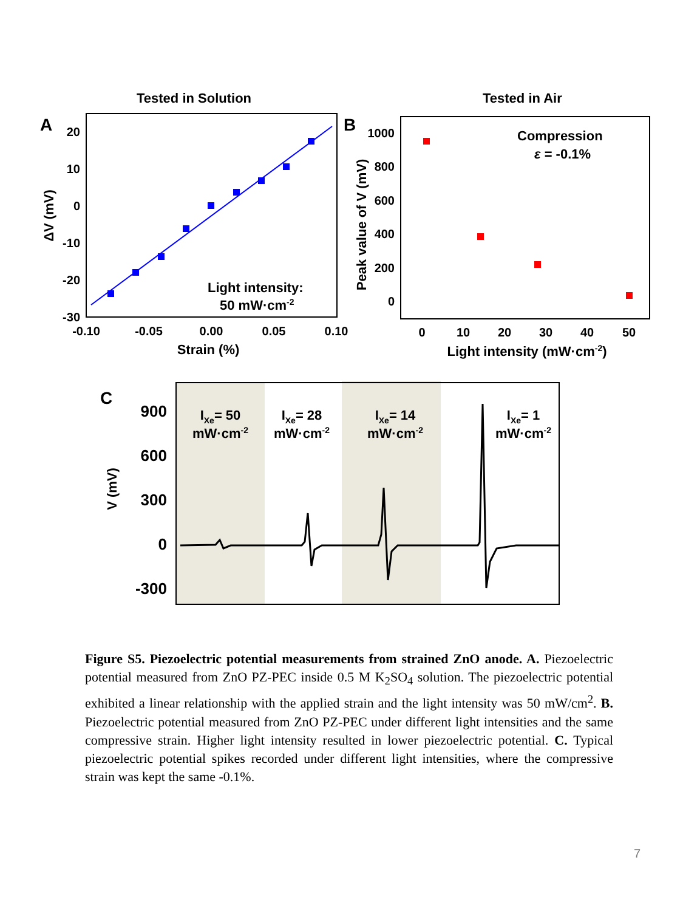Tested in Solution
Tested in Air
A
B
20
10
0
-10
-20
-30
-0.10
-0.05
0.00
0.05
0.10
Strain (%)
ΔV (mV)
Light intensity:
50 mW·cm-2
1000
800
600
400
200
0
0
10
20
30
40
50
Light intensity (mW·cm-2)
Peak value of V (mV)
Compression
ε = -0.1%
C
900
600
300
0
-300
V (mV)
IXe= 50
mW·cm-2
IXe= 28
mW·cm-2
IXe= 14
mW·cm-2
IXe= 1
mW·cm-2
Figure S5. Piezoelectric potential measurements from strained ZnO anode. A. Piezoelectric potential measured from ZnO PZ-PEC inside 0.5 M K<sub>2</sub>SO<sub>4</sub> solution. The piezoelectric potential exhibited a linear relationship with the applied strain and the light intensity was 50 mW/cm<sup>2</sup>. B. Piezoelectric potential measured from ZnO PZ-PEC under different light intensities and the same compressive strain. Higher light intensity resulted in lower piezoelectric potential. C. Typical piezoelectric potential spikes recorded under different light intensities, where the compressive strain was kept the same -0.1%.
7